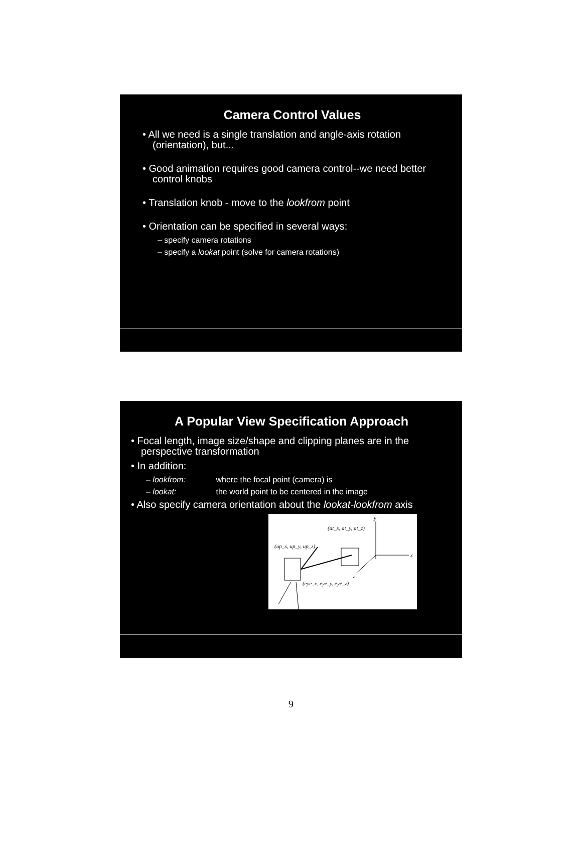Camera Control Values
• All we need is a single translation and angle-axis rotation (orientation), but...
• Good animation requires good camera control--we need better control knobs
• Translation knob - move to the lookfrom point
• Orientation can be specified in several ways:
– specify camera rotations
– specify a lookat point (solve for camera rotations)
A Popular View Specification Approach
• Focal length, image size/shape and clipping planes are in the perspective transformation
• In addition:
– lookfrom: where the focal point (camera) is
– lookat: the world point to be centered in the image
• Also specify camera orientation about the lookat-lookfrom axis
y
x
z
(at_x, at_y, at_z)
(up_x, up_y, up_z)
(eye_x, eye_y, eye_z)
9